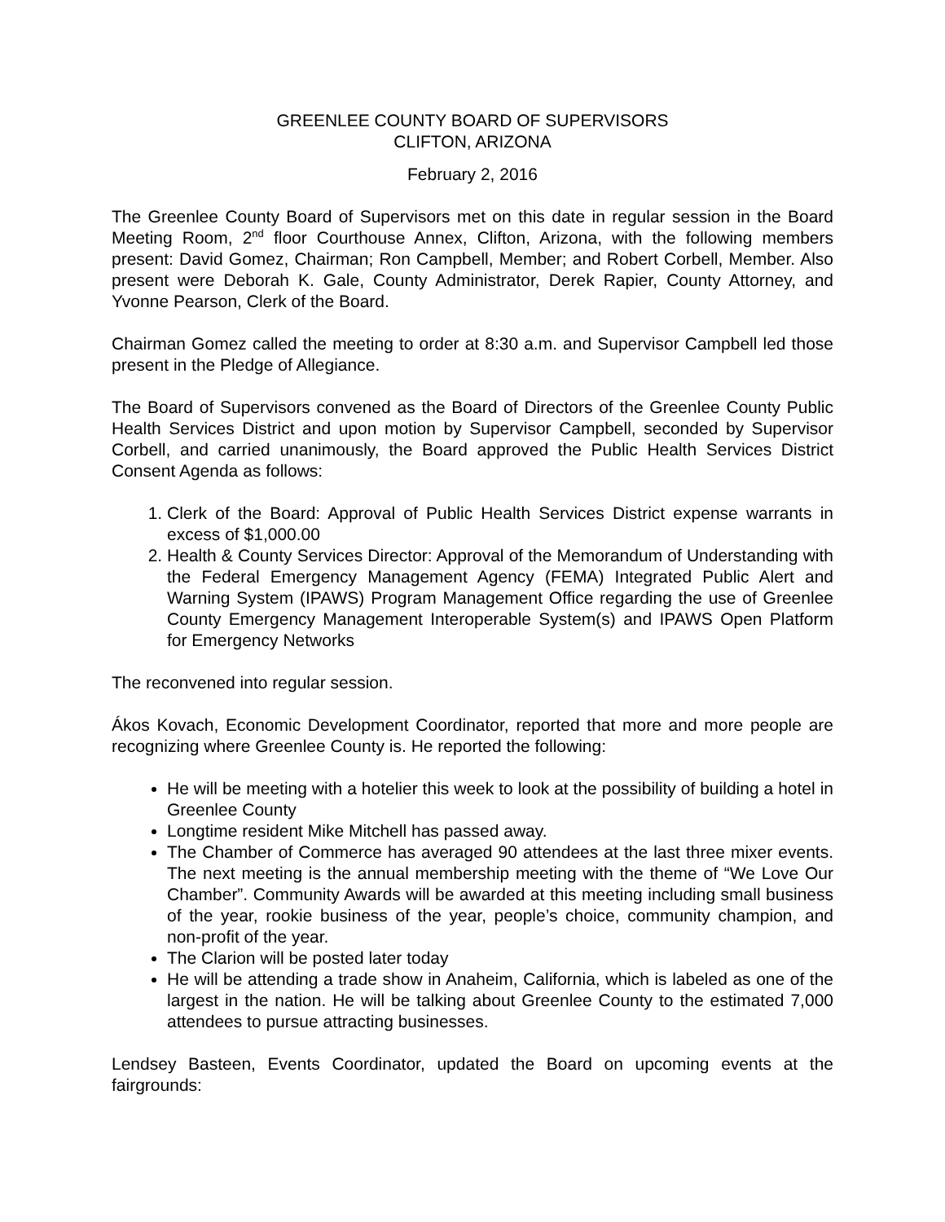GREENLEE COUNTY BOARD OF SUPERVISORS
CLIFTON, ARIZONA
February 2, 2016
The Greenlee County Board of Supervisors met on this date in regular session in the Board Meeting Room, 2<sup>nd</sup> floor Courthouse Annex, Clifton, Arizona, with the following members present: David Gomez, Chairman; Ron Campbell, Member; and Robert Corbell, Member. Also present were Deborah K. Gale, County Administrator, Derek Rapier, County Attorney, and Yvonne Pearson, Clerk of the Board.
Chairman Gomez called the meeting to order at 8:30 a.m. and Supervisor Campbell led those present in the Pledge of Allegiance.
The Board of Supervisors convened as the Board of Directors of the Greenlee County Public Health Services District and upon motion by Supervisor Campbell, seconded by Supervisor Corbell, and carried unanimously, the Board approved the Public Health Services District Consent Agenda as follows:
1. Clerk of the Board: Approval of Public Health Services District expense warrants in excess of $1,000.00
2. Health & County Services Director: Approval of the Memorandum of Understanding with the Federal Emergency Management Agency (FEMA) Integrated Public Alert and Warning System (IPAWS) Program Management Office regarding the use of Greenlee County Emergency Management Interoperable System(s) and IPAWS Open Platform for Emergency Networks
The reconvened into regular session.
Ákos Kovach, Economic Development Coordinator, reported that more and more people are recognizing where Greenlee County is. He reported the following:
He will be meeting with a hotelier this week to look at the possibility of building a hotel in Greenlee County
Longtime resident Mike Mitchell has passed away.
The Chamber of Commerce has averaged 90 attendees at the last three mixer events. The next meeting is the annual membership meeting with the theme of “We Love Our Chamber”. Community Awards will be awarded at this meeting including small business of the year, rookie business of the year, people’s choice, community champion, and non-profit of the year.
The Clarion will be posted later today
He will be attending a trade show in Anaheim, California, which is labeled as one of the largest in the nation. He will be talking about Greenlee County to the estimated 7,000 attendees to pursue attracting businesses.
Lendsey Basteen, Events Coordinator, updated the Board on upcoming events at the fairgrounds: